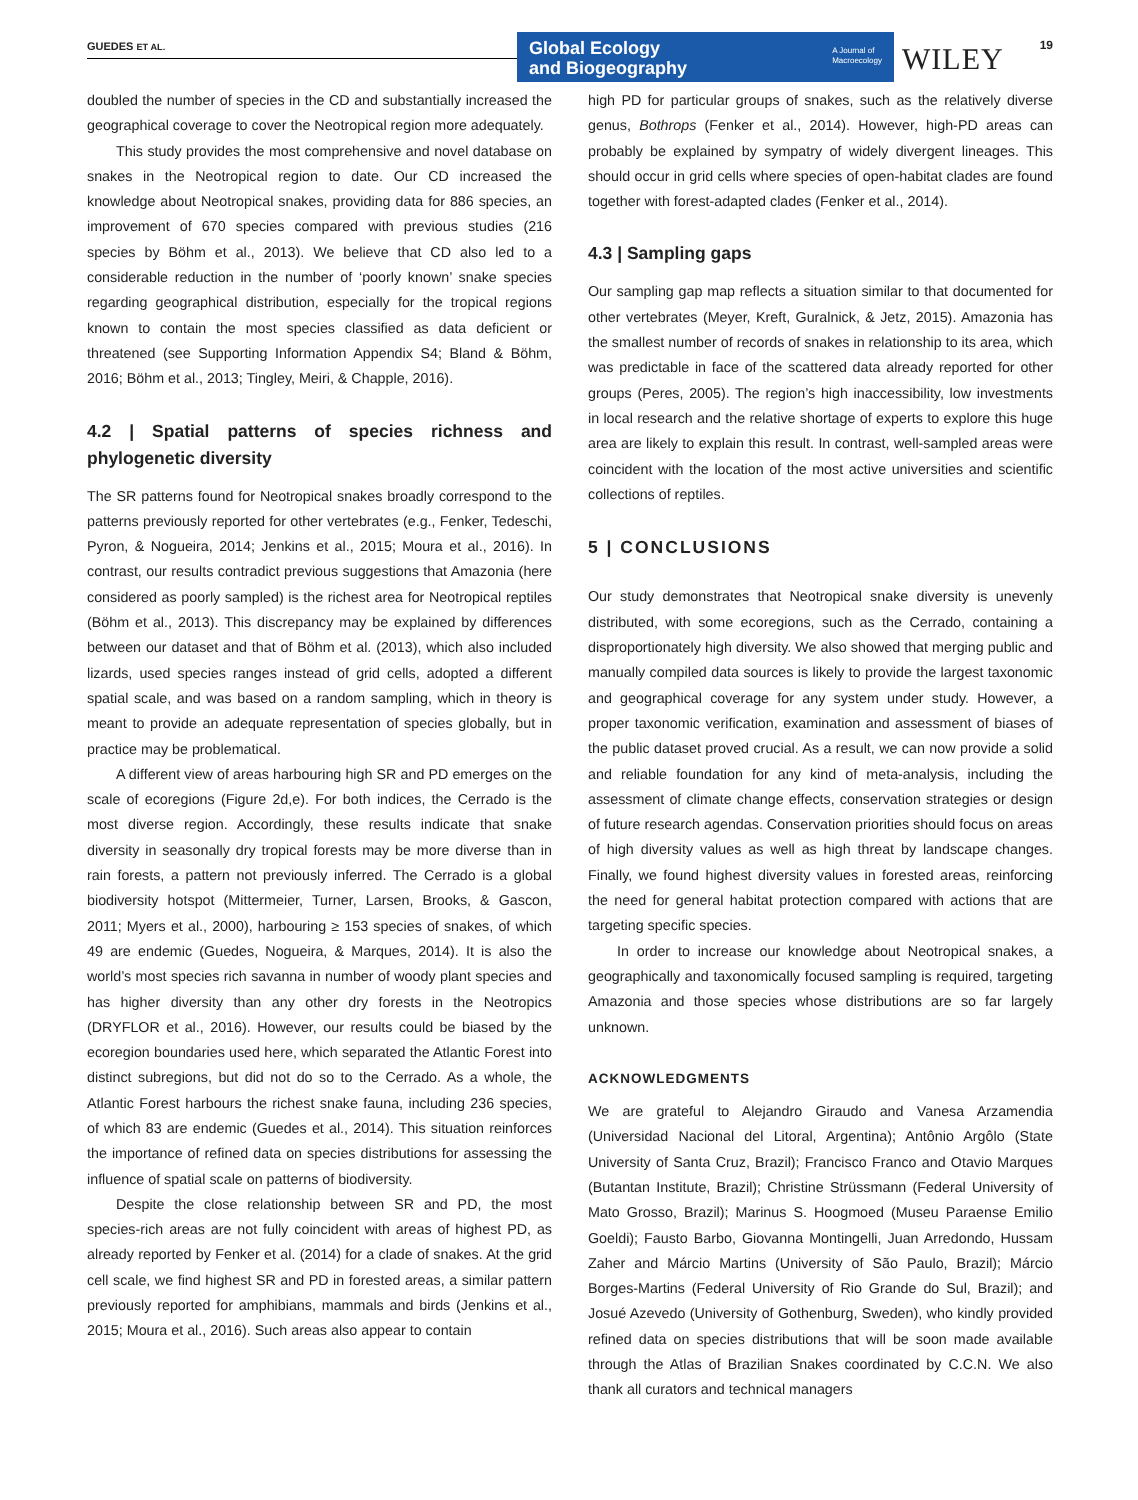GUEDES ET AL.
Global Ecology
and Biogeography
A Journal of
Macroecology
WILEY 19
doubled the number of species in the CD and substantially increased the geographical coverage to cover the Neotropical region more adequately.
This study provides the most comprehensive and novel database on snakes in the Neotropical region to date. Our CD increased the knowledge about Neotropical snakes, providing data for 886 species, an improvement of 670 species compared with previous studies (216 species by Böhm et al., 2013). We believe that CD also led to a considerable reduction in the number of ‘poorly known’ snake species regarding geographical distribution, especially for the tropical regions known to contain the most species classified as data deficient or threatened (see Supporting Information Appendix S4; Bland & Böhm, 2016; Böhm et al., 2013; Tingley, Meiri, & Chapple, 2016).
4.2 | Spatial patterns of species richness and phylogenetic diversity
The SR patterns found for Neotropical snakes broadly correspond to the patterns previously reported for other vertebrates (e.g., Fenker, Tedeschi, Pyron, & Nogueira, 2014; Jenkins et al., 2015; Moura et al., 2016). In contrast, our results contradict previous suggestions that Amazonia (here considered as poorly sampled) is the richest area for Neotropical reptiles (Böhm et al., 2013). This discrepancy may be explained by differences between our dataset and that of Böhm et al. (2013), which also included lizards, used species ranges instead of grid cells, adopted a different spatial scale, and was based on a random sampling, which in theory is meant to provide an adequate representation of species globally, but in practice may be problematical.
A different view of areas harbouring high SR and PD emerges on the scale of ecoregions (Figure 2d,e). For both indices, the Cerrado is the most diverse region. Accordingly, these results indicate that snake diversity in seasonally dry tropical forests may be more diverse than in rain forests, a pattern not previously inferred. The Cerrado is a global biodiversity hotspot (Mittermeier, Turner, Larsen, Brooks, & Gascon, 2011; Myers et al., 2000), harbouring ≥ 153 species of snakes, of which 49 are endemic (Guedes, Nogueira, & Marques, 2014). It is also the world’s most species rich savanna in number of woody plant species and has higher diversity than any other dry forests in the Neotropics (DRYFLOR et al., 2016). However, our results could be biased by the ecoregion boundaries used here, which separated the Atlantic Forest into distinct subregions, but did not do so to the Cerrado. As a whole, the Atlantic Forest harbours the richest snake fauna, including 236 species, of which 83 are endemic (Guedes et al., 2014). This situation reinforces the importance of refined data on species distributions for assessing the influence of spatial scale on patterns of biodiversity.
Despite the close relationship between SR and PD, the most species-rich areas are not fully coincident with areas of highest PD, as already reported by Fenker et al. (2014) for a clade of snakes. At the grid cell scale, we find highest SR and PD in forested areas, a similar pattern previously reported for amphibians, mammals and birds (Jenkins et al., 2015; Moura et al., 2016). Such areas also appear to contain
high PD for particular groups of snakes, such as the relatively diverse genus, Bothrops (Fenker et al., 2014). However, high-PD areas can probably be explained by sympatry of widely divergent lineages. This should occur in grid cells where species of open-habitat clades are found together with forest-adapted clades (Fenker et al., 2014).
4.3 | Sampling gaps
Our sampling gap map reflects a situation similar to that documented for other vertebrates (Meyer, Kreft, Guralnick, & Jetz, 2015). Amazonia has the smallest number of records of snakes in relationship to its area, which was predictable in face of the scattered data already reported for other groups (Peres, 2005). The region’s high inaccessibility, low investments in local research and the relative shortage of experts to explore this huge area are likely to explain this result. In contrast, well-sampled areas were coincident with the location of the most active universities and scientific collections of reptiles.
5 | CONCLUSIONS
Our study demonstrates that Neotropical snake diversity is unevenly distributed, with some ecoregions, such as the Cerrado, containing a disproportionately high diversity. We also showed that merging public and manually compiled data sources is likely to provide the largest taxonomic and geographical coverage for any system under study. However, a proper taxonomic verification, examination and assessment of biases of the public dataset proved crucial. As a result, we can now provide a solid and reliable foundation for any kind of meta-analysis, including the assessment of climate change effects, conservation strategies or design of future research agendas. Conservation priorities should focus on areas of high diversity values as well as high threat by landscape changes. Finally, we found highest diversity values in forested areas, reinforcing the need for general habitat protection compared with actions that are targeting specific species.
In order to increase our knowledge about Neotropical snakes, a geographically and taxonomically focused sampling is required, targeting Amazonia and those species whose distributions are so far largely unknown.
ACKNOWLEDGMENTS
We are grateful to Alejandro Giraudo and Vanesa Arzamendia (Universidad Nacional del Litoral, Argentina); Antônio Argôlo (State University of Santa Cruz, Brazil); Francisco Franco and Otavio Marques (Butantan Institute, Brazil); Christine Strüssmann (Federal University of Mato Grosso, Brazil); Marinus S. Hoogmoed (Museu Paraense Emilio Goeldi); Fausto Barbo, Giovanna Montingelli, Juan Arredondo, Hussam Zaher and Márcio Martins (University of São Paulo, Brazil); Márcio Borges-Martins (Federal University of Rio Grande do Sul, Brazil); and Josué Azevedo (University of Gothenburg, Sweden), who kindly provided refined data on species distributions that will be soon made available through the Atlas of Brazilian Snakes coordinated by C.C.N. We also thank all curators and technical managers